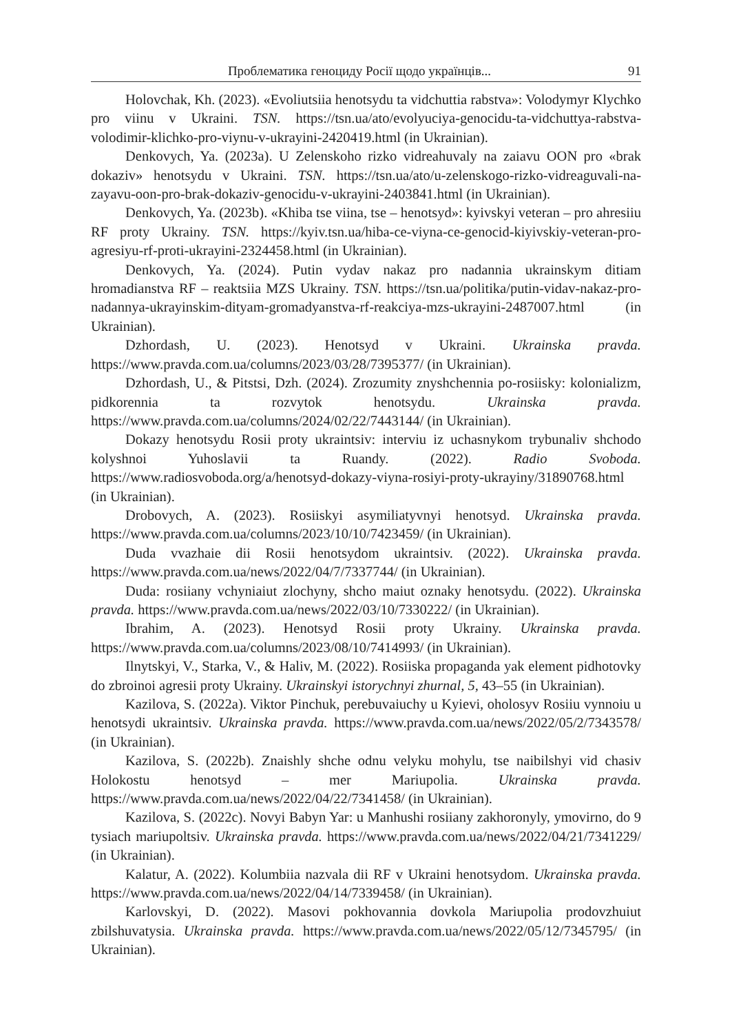Проблематика геноциду Росії щодо українців... 91
Holovchak, Kh. (2023). «Evoliutsiia henotsydu ta vidchuttia rabstva»: Volodymyr Klychko pro viinu v Ukraini. TSN. https://tsn.ua/ato/evolyuciya-genocidu-ta-vidchuttya-rabstva-volodimir-klichko-pro-viynu-v-ukrayini-2420419.html (in Ukrainian).
Denkovych, Ya. (2023a). U Zelenskoho rizko vidreahuvaly na zaiavu OON pro «brak dokaziv» henotsydu v Ukraini. TSN. https://tsn.ua/ato/u-zelenskogo-rizko-vidreaguvali-na-zayavu-oon-pro-brak-dokaziv-genocidu-v-ukrayini-2403841.html (in Ukrainian).
Denkovych, Ya. (2023b). «Khiba tse viina, tse – henotsyd»: kyivskyi veteran – pro ahresiiu RF proty Ukrainy. TSN. https://kyiv.tsn.ua/hiba-ce-viyna-ce-genocid-kiyivskiy-veteran-pro-agresiyu-rf-proti-ukrayini-2324458.html (in Ukrainian).
Denkovych, Ya. (2024). Putin vydav nakaz pro nadannia ukrainskym ditiam hromadianstva RF – reaktsiia MZS Ukrainy. TSN. https://tsn.ua/politika/putin-vidav-nakaz-pro-nadannya-ukrayinskim-dityam-gromadyanstva-rf-reakciya-mzs-ukrayini-2487007.html (in Ukrainian).
Dzhordash, U. (2023). Henotsyd v Ukraini. Ukrainska pravda. https://www.pravda.com.ua/columns/2023/03/28/7395377/ (in Ukrainian).
Dzhordash, U., & Pitstsi, Dzh. (2024). Zrozumity znyshchennia po-rosiisky: kolonializm, pidkorennia ta rozvytok henotsydu. Ukrainska pravda. https://www.pravda.com.ua/columns/2024/02/22/7443144/ (in Ukrainian).
Dokazy henotsydu Rosii proty ukraintsiv: interviu iz uchasnykom trybunaliv shchodo kolyshnoi Yuhoslavii ta Ruandy. (2022). Radio Svoboda. https://www.radiosvoboda.org/a/henotsyd-dokazy-viyna-rosiyi-proty-ukrayiny/31890768.html (in Ukrainian).
Drobovych, A. (2023). Rosiiskyi asymiliatyvnyi henotsyd. Ukrainska pravda. https://www.pravda.com.ua/columns/2023/10/10/7423459/ (in Ukrainian).
Duda vvazhaie dii Rosii henotsydom ukraintsiv. (2022). Ukrainska pravda. https://www.pravda.com.ua/news/2022/04/7/7337744/ (in Ukrainian).
Duda: rosiiany vchyniaiut zlochyny, shcho maiut oznaky henotsydu. (2022). Ukrainska pravda. https://www.pravda.com.ua/news/2022/03/10/7330222/ (in Ukrainian).
Ibrahim, A. (2023). Henotsyd Rosii proty Ukrainy. Ukrainska pravda. https://www.pravda.com.ua/columns/2023/08/10/7414993/ (in Ukrainian).
Ilnytskyi, V., Starka, V., & Haliv, M. (2022). Rosiiska propaganda yak element pidhotovky do zbroinoi agresii proty Ukrainy. Ukrainskyi istorychnyi zhurnal, 5, 43–55 (in Ukrainian).
Kazilova, S. (2022a). Viktor Pinchuk, perebuvaiuchy u Kyievi, oholosyv Rosiiu vynnoiu u henotsydi ukraintsiv. Ukrainska pravda. https://www.pravda.com.ua/news/2022/05/2/7343578/ (in Ukrainian).
Kazilova, S. (2022b). Znaishly shche odnu velyku mohylu, tse naibilshyi vid chasiv Holokostu henotsyd – mer Mariupolia. Ukrainska pravda. https://www.pravda.com.ua/news/2022/04/22/7341458/ (in Ukrainian).
Kazilova, S. (2022c). Novyi Babyn Yar: u Manhushi rosiiany zakhoronyly, ymovirno, do 9 tysiach mariupoltsiv. Ukrainska pravda. https://www.pravda.com.ua/news/2022/04/21/7341229/ (in Ukrainian).
Kalatur, A. (2022). Kolumbiia nazvala dii RF v Ukraini henotsydom. Ukrainska pravda. https://www.pravda.com.ua/news/2022/04/14/7339458/ (in Ukrainian).
Karlovskyi, D. (2022). Masovi pokhovannia dovkola Mariupolia prodovzhuiut zbilshuvatysia. Ukrainska pravda. https://www.pravda.com.ua/news/2022/05/12/7345795/ (in Ukrainian).